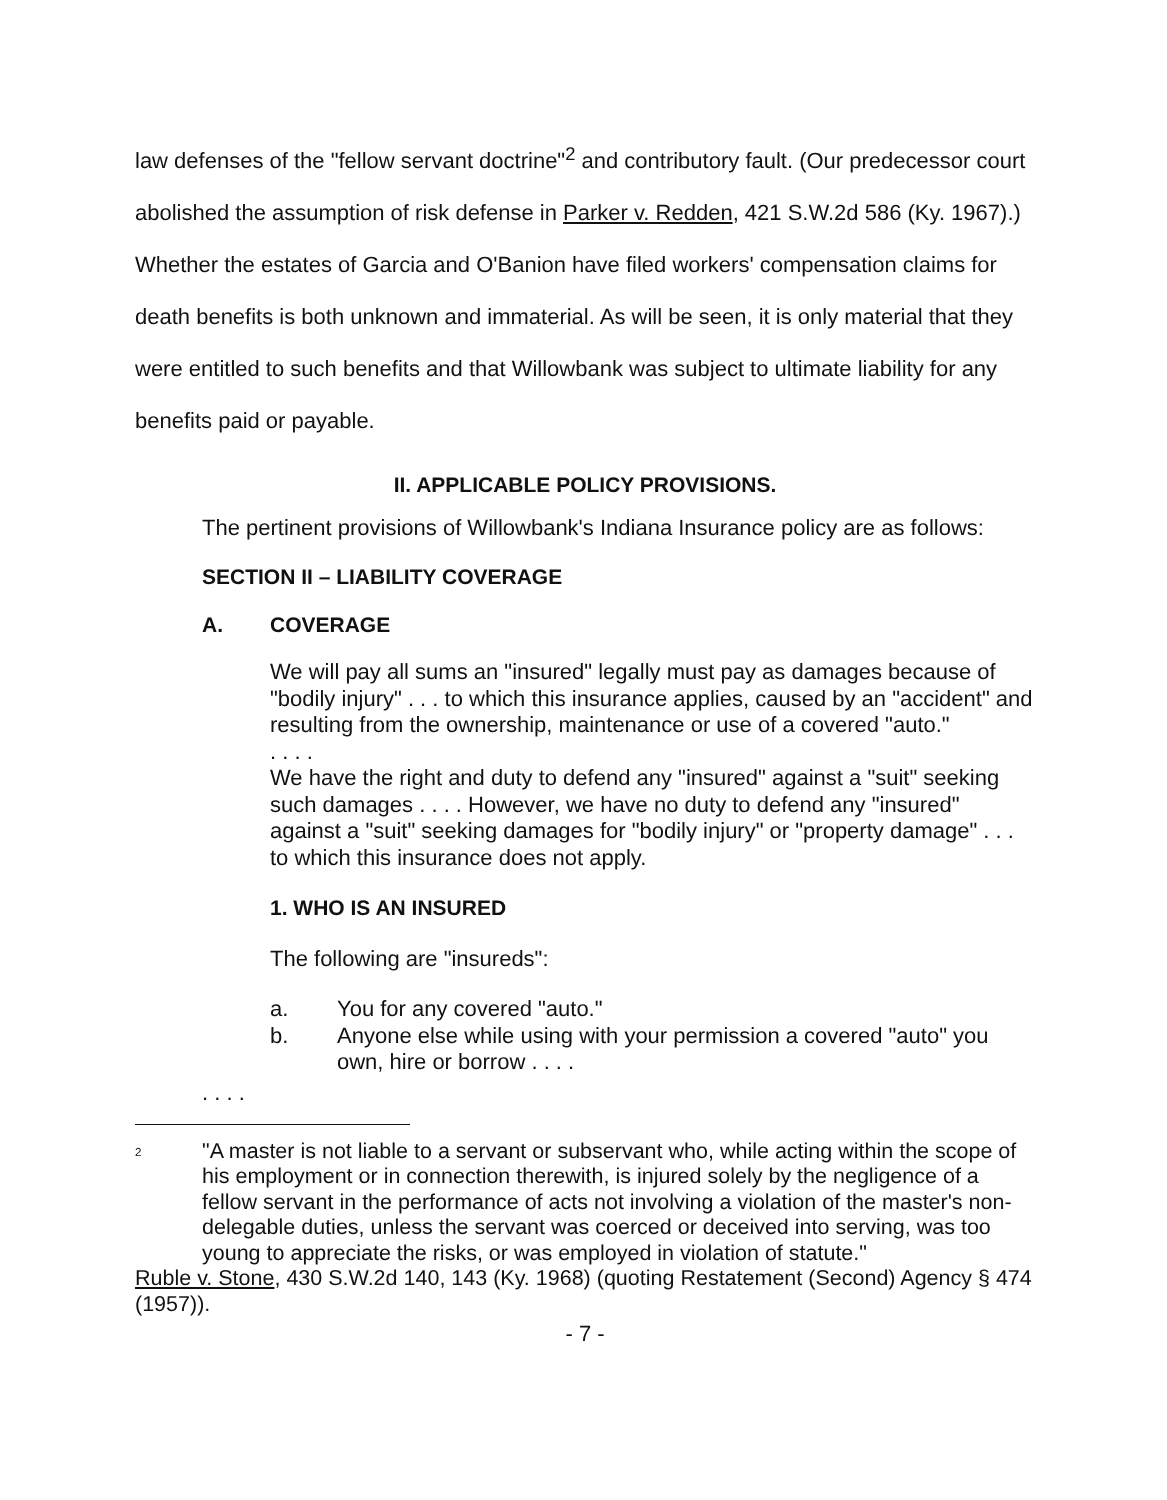law defenses of the "fellow servant doctrine"<sup>2</sup> and contributory fault. (Our predecessor court abolished the assumption of risk defense in Parker v. Redden, 421 S.W.2d 586 (Ky. 1967).) Whether the estates of Garcia and O'Banion have filed workers' compensation claims for death benefits is both unknown and immaterial. As will be seen, it is only material that they were entitled to such benefits and that Willowbank was subject to ultimate liability for any benefits paid or payable.
II. APPLICABLE POLICY PROVISIONS.
The pertinent provisions of Willowbank's Indiana Insurance policy are as follows:
SECTION II – LIABILITY COVERAGE
A. COVERAGE
We will pay all sums an "insured" legally must pay as damages because of "bodily injury" . . . to which this insurance applies, caused by an "accident" and resulting from the ownership, maintenance or use of a covered "auto."
. . . .
We have the right and duty to defend any "insured" against a "suit" seeking such damages . . . . However, we have no duty to defend any "insured" against a "suit" seeking damages for "bodily injury" or "property damage" . . . to which this insurance does not apply.
1. WHO IS AN INSURED
The following are "insureds":
a. You for any covered "auto."
b. Anyone else while using with your permission a covered "auto" you own, hire or borrow . . . .
. . . .
<sup>2</sup> "A master is not liable to a servant or subservant who, while acting within the scope of his employment or in connection therewith, is injured solely by the negligence of a fellow servant in the performance of acts not involving a violation of the master's non-delegable duties, unless the servant was coerced or deceived into serving, was too young to appreciate the risks, or was employed in violation of statute."
Ruble v. Stone, 430 S.W.2d 140, 143 (Ky. 1968) (quoting Restatement (Second) Agency § 474 (1957)).
- 7 -